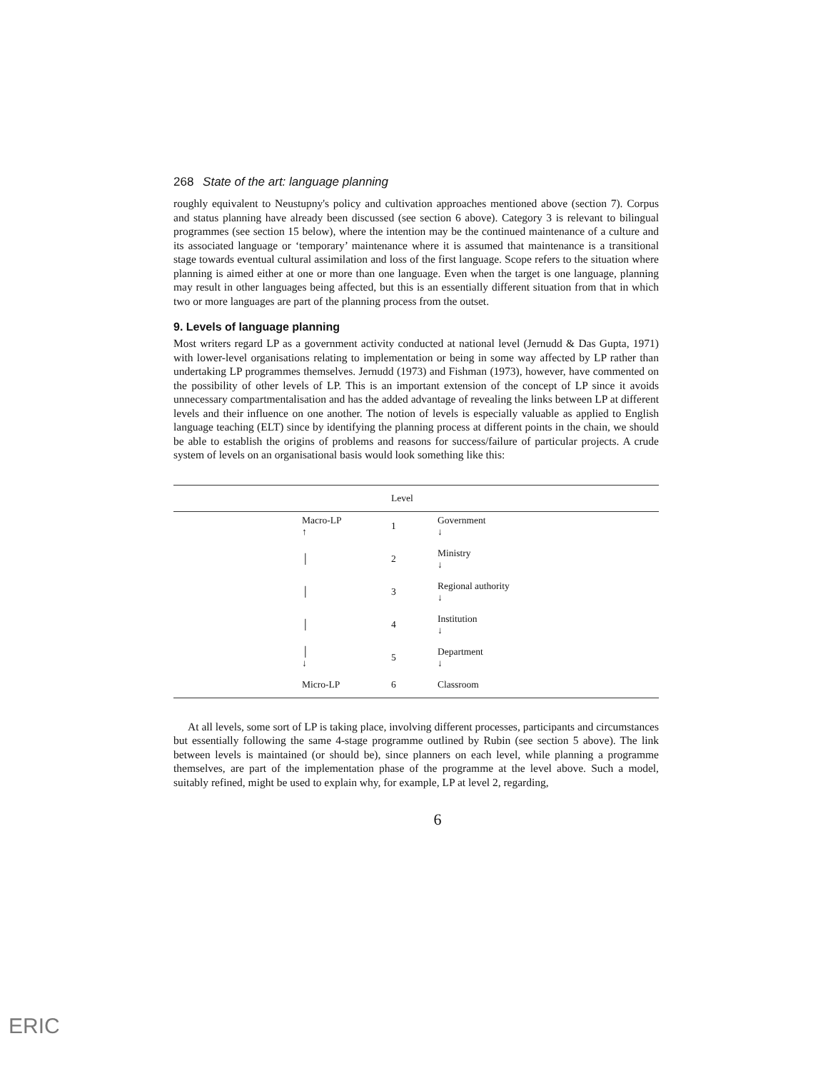268 State of the art: language planning
roughly equivalent to Neustupny's policy and cultivation approaches mentioned above (section 7). Corpus and status planning have already been discussed (see section 6 above). Category 3 is relevant to bilingual programmes (see section 15 below), where the intention may be the continued maintenance of a culture and its associated language or ‘temporary’ maintenance where it is assumed that maintenance is a transitional stage towards eventual cultural assimilation and loss of the first language. Scope refers to the situation where planning is aimed either at one or more than one language. Even when the target is one language, planning may result in other languages being affected, but this is an essentially different situation from that in which two or more languages are part of the planning process from the outset.
9. Levels of language planning
Most writers regard LP as a government activity conducted at national level (Jernudd & Das Gupta, 1971) with lower-level organisations relating to implementation or being in some way affected by LP rather than undertaking LP programmes themselves. Jernudd (1973) and Fishman (1973), however, have commented on the possibility of other levels of LP. This is an important extension of the concept of LP since it avoids unnecessary compartmentalisation and has the added advantage of revealing the links between LP at different levels and their influence on one another. The notion of levels is especially valuable as applied to English language teaching (ELT) since by identifying the planning process at different points in the chain, we should be able to establish the origins of problems and reasons for success/failure of particular projects. A crude system of levels on an organisational basis would look something like this:
| | | Level | |
| --- | --- | --- | --- |
| | Macro-LP ↑ | 1 | Government ↓ |
| | │ | 2 | Ministry ↓ |
| | │ | 3 | Regional authority ↓ |
| | │ | 4 | Institution ↓ |
| | │ ↓ | 5 | Department ↓ |
| | Micro-LP | 6 | Classroom |
At all levels, some sort of LP is taking place, involving different processes, participants and circumstances but essentially following the same 4-stage programme outlined by Rubin (see section 5 above). The link between levels is maintained (or should be), since planners on each level, while planning a programme themselves, are part of the implementation phase of the programme at the level above. Such a model, suitably refined, might be used to explain why, for example, LP at level 2, regarding,
6
ERIC